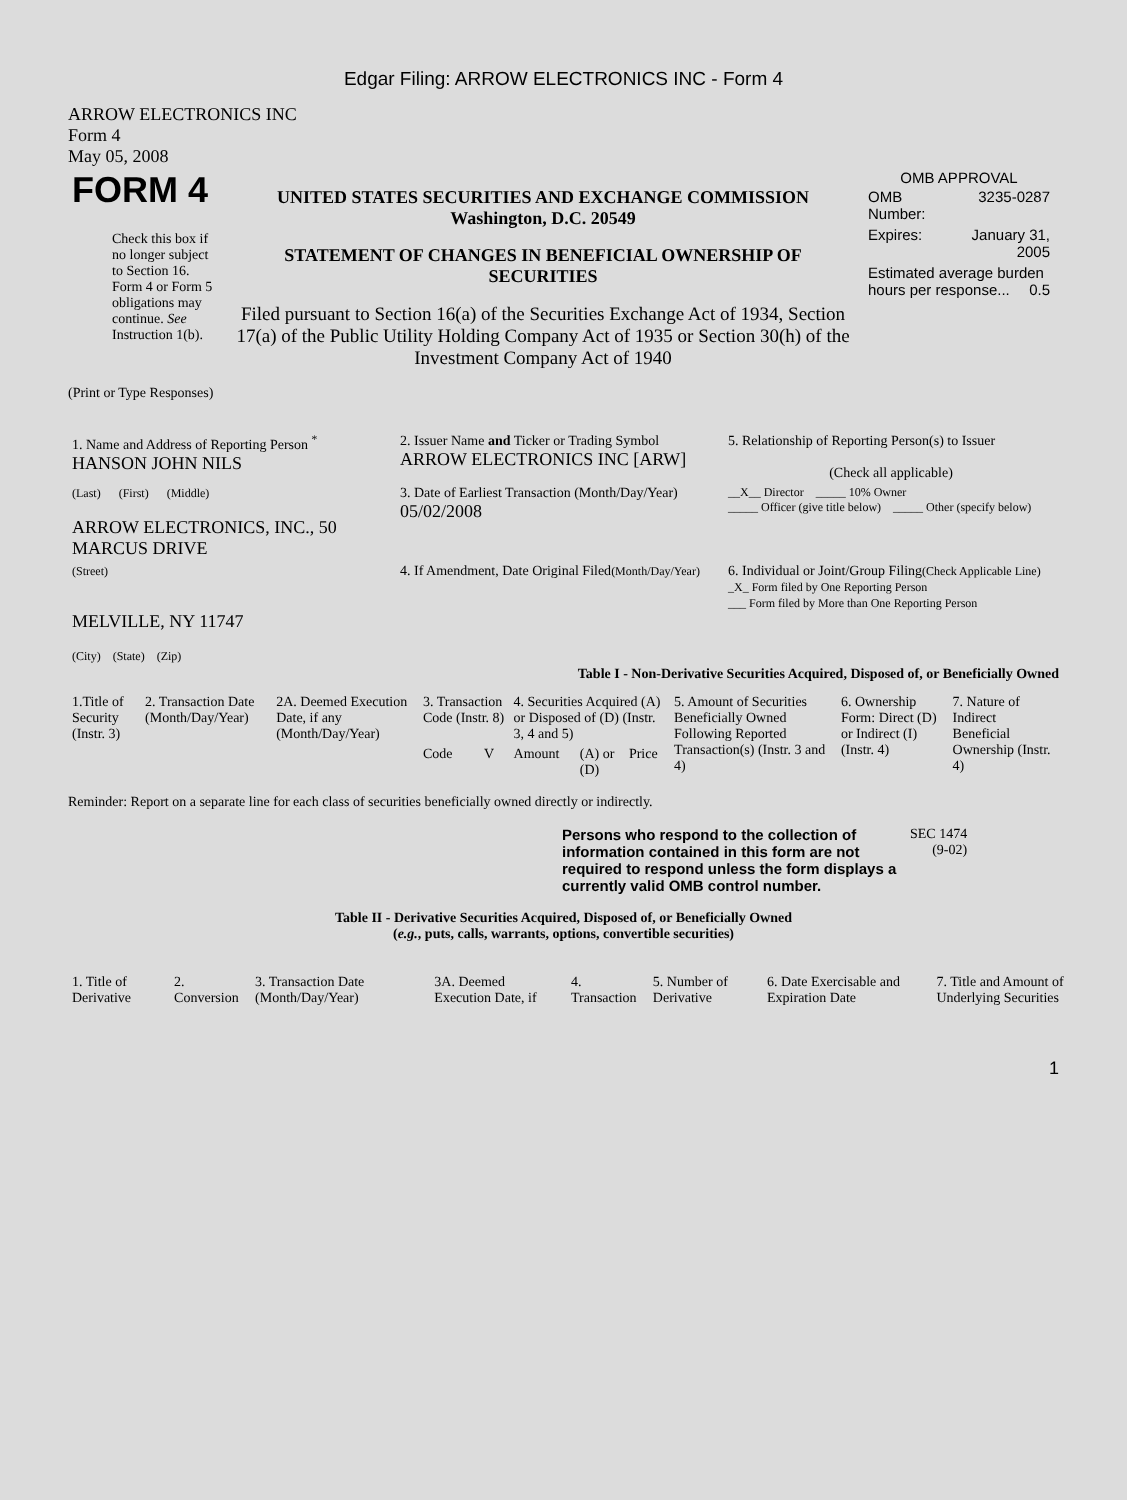Edgar Filing: ARROW ELECTRONICS INC - Form 4
ARROW ELECTRONICS INC
Form 4
May 05, 2008
| FORM 4 Check this box if no longer subject to Section 16. Form 4 or Form 5 obligations may continue. See Instruction 1(b). | UNITED STATES SECURITIES AND EXCHANGE COMMISSION Washington, D.C. 20549 STATEMENT OF CHANGES IN BENEFICIAL OWNERSHIP OF SECURITIES Filed pursuant to Section 16(a) of the Securities Exchange Act of 1934, Section 17(a) of the Public Utility Holding Company Act of 1935 or Section 30(h) of the Investment Company Act of 1940 | OMB APPROVAL / OMB Number: / 3235-0287 / / Expires: / January 31, 2005 / / Estimated average burden hours per response... 0.5 / / |
(Print or Type Responses)
| 1. Name and Address of Reporting Person <sup>*</sup> HANSON JOHN NILS | 2. Issuer Name and Ticker or Trading Symbol ARROW ELECTRONICS INC [ARW] | 5. Relationship of Reporting Person(s) to Issuer (Check all applicable) |
| (Last) (First) (Middle) ARROW ELECTRONICS, INC., 50 MARCUS DRIVE | 3. Date of Earliest Transaction (Month/Day/Year) 05/02/2008 | __X__ Director _____ 10% Owner _____ Officer (give title below) _____ Other (specify below) |
| (Street) MELVILLE, NY 11747 (City) (State) (Zip) | 4. If Amendment, Date Original Filed (Month/Day/Year) | 6. Individual or Joint/Group Filing (Check Applicable Line) _X_ Form filed by One Reporting Person ___ Form filed by More than One Reporting Person |
Table I - Non-Derivative Securities Acquired, Disposed of, or Beneficially Owned
| 1.Title of Security (Instr. 3) | 2. Transaction Date (Month/Day/Year) | 2A. Deemed Execution Date, if any (Month/Day/Year) | 3. Transaction Code (Instr. 8) | | 4. Securities Acquired (A) or Disposed of (D) (Instr. 3, 4 and 5) | | | 5. Amount of Securities Beneficially Owned Following Reported Transaction(s) (Instr. 3 and 4) | 6. Ownership Form: Direct (D) or Indirect (I) (Instr. 4) | 7. Nature of Indirect Beneficial Ownership (Instr. 4) |
| --- | --- | --- | --- | --- | --- | --- | --- | --- | --- | --- |
| | | | Code | V | Amount | (A) or (D) | Price | | | |
Reminder: Report on a separate line for each class of securities beneficially owned directly or indirectly.
| Persons who respond to the collection of information contained in this form are not required to respond unless the form displays a currently valid OMB control number. | SEC 1474 (9-02) |
Table II - Derivative Securities Acquired, Disposed of, or Beneficially Owned
(e.g., puts, calls, warrants, options, convertible securities)
| 1. Title of Derivative | 2. Conversion | 3. Transaction Date (Month/Day/Year) | 3A. Deemed Execution Date, if | 4. Transaction | 5. Number of Derivative | 6. Date Exercisable and Expiration Date | 7. Title and Amount of Underlying Securities |
| --- | --- | --- | --- | --- | --- | --- | --- |
1